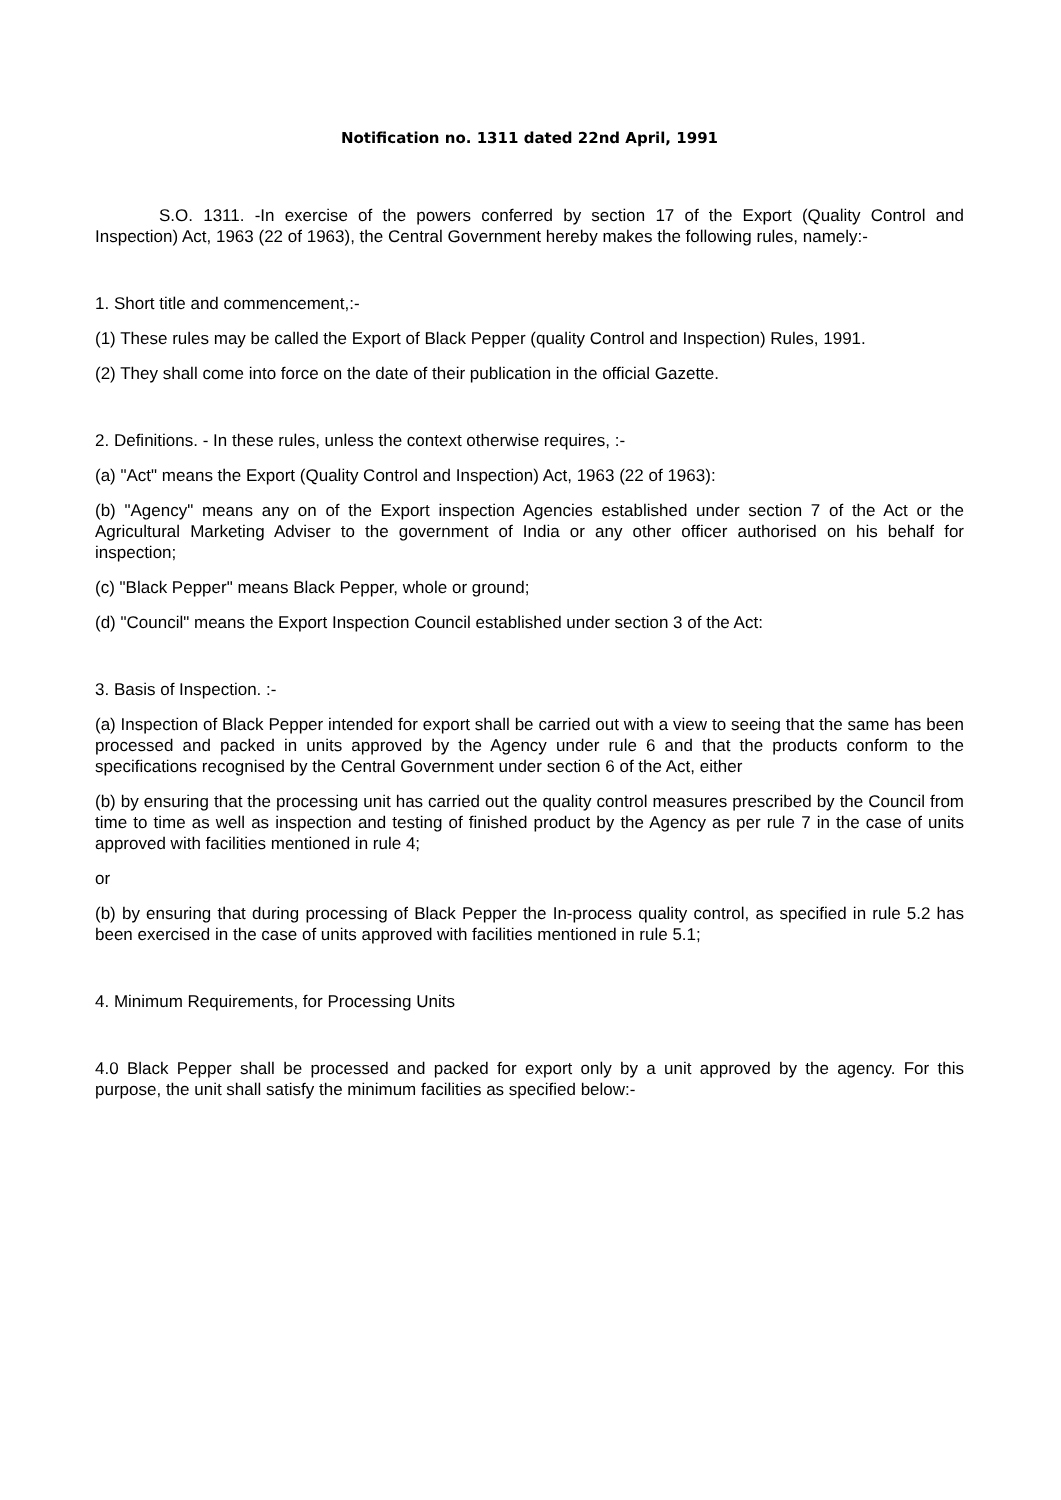Notification no. 1311 dated 22nd April, 1991
S.O. 1311. -In exercise of the powers conferred by section 17 of the Export (Quality Control and Inspection) Act, 1963 (22 of 1963), the Central Government hereby makes the following rules, namely:-
1. Short title and commencement,:-
(1) These rules may be called the Export of Black Pepper (quality Control and Inspection) Rules, 1991.
(2) They shall come into force on the date of their publication in the official Gazette.
2. Definitions. - In these rules, unless the context otherwise requires, :-
(a) "Act" means the Export (Quality Control and Inspection) Act, 1963 (22 of 1963):
(b) "Agency" means any on of the Export inspection Agencies established under section 7 of the Act or the Agricultural Marketing Adviser to the government of India or any other officer authorised on his behalf for inspection;
(c) "Black Pepper" means Black Pepper, whole or ground;
(d) "Council" means the Export Inspection Council established under section 3 of the Act:
3. Basis of Inspection. :-
(a) Inspection of Black Pepper intended for export shall be carried out with a view to seeing that the same has been processed and packed in units approved by the Agency under rule 6 and that the products conform to the specifications recognised by the Central Government under section 6 of the Act, either
(b) by ensuring that the processing unit has carried out the quality control measures prescribed by the Council from time to time as well as inspection and testing of finished product by the Agency as per rule 7 in the case of units approved with facilities mentioned in rule 4;
or
(b) by ensuring that during processing of Black Pepper the In-process quality control, as specified in rule 5.2 has been exercised in the case of units approved with facilities mentioned in rule 5.1;
4. Minimum Requirements, for Processing Units
4.0 Black Pepper shall be processed and packed for export only by a unit approved by the agency. For this purpose, the unit shall satisfy the minimum facilities as specified below:-